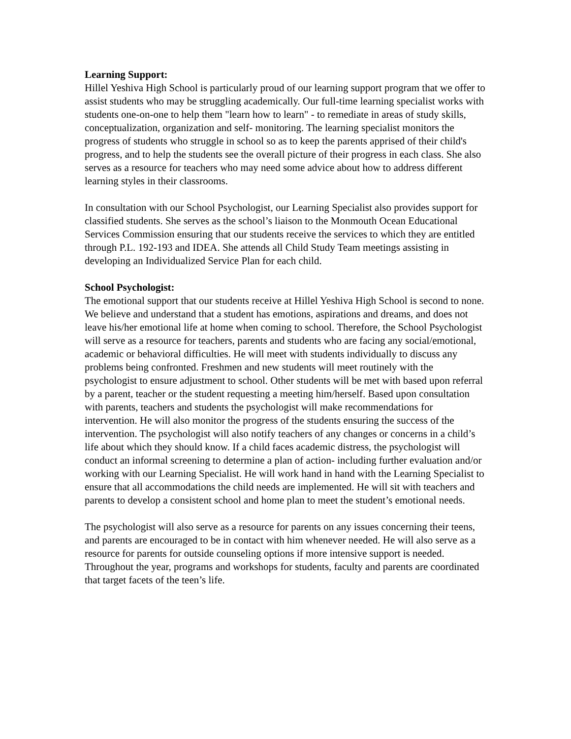Learning Support:
Hillel Yeshiva High School is particularly proud of our learning support program that we offer to assist students who may be struggling academically. Our full-time learning specialist works with students one-on-one to help them "learn how to learn" - to remediate in areas of study skills, conceptualization, organization and self- monitoring. The learning specialist monitors the progress of students who struggle in school so as to keep the parents apprised of their child's progress, and to help the students see the overall picture of their progress in each class. She also serves as a resource for teachers who may need some advice about how to address different learning styles in their classrooms.
In consultation with our School Psychologist, our Learning Specialist also provides support for classified students. She serves as the school’s liaison to the Monmouth Ocean Educational Services Commission ensuring that our students receive the services to which they are entitled through P.L. 192-193 and IDEA. She attends all Child Study Team meetings assisting in developing an Individualized Service Plan for each child.
School Psychologist:
The emotional support that our students receive at Hillel Yeshiva High School is second to none. We believe and understand that a student has emotions, aspirations and dreams, and does not leave his/her emotional life at home when coming to school. Therefore, the School Psychologist will serve as a resource for teachers, parents and students who are facing any social/emotional, academic or behavioral difficulties. He will meet with students individually to discuss any problems being confronted. Freshmen and new students will meet routinely with the psychologist to ensure adjustment to school. Other students will be met with based upon referral by a parent, teacher or the student requesting a meeting him/herself. Based upon consultation with parents, teachers and students the psychologist will make recommendations for intervention. He will also monitor the progress of the students ensuring the success of the intervention. The psychologist will also notify teachers of any changes or concerns in a child’s life about which they should know. If a child faces academic distress, the psychologist will conduct an informal screening to determine a plan of action- including further evaluation and/or working with our Learning Specialist. He will work hand in hand with the Learning Specialist to ensure that all accommodations the child needs are implemented. He will sit with teachers and parents to develop a consistent school and home plan to meet the student’s emotional needs.
The psychologist will also serve as a resource for parents on any issues concerning their teens, and parents are encouraged to be in contact with him whenever needed. He will also serve as a resource for parents for outside counseling options if more intensive support is needed. Throughout the year, programs and workshops for students, faculty and parents are coordinated that target facets of the teen’s life.